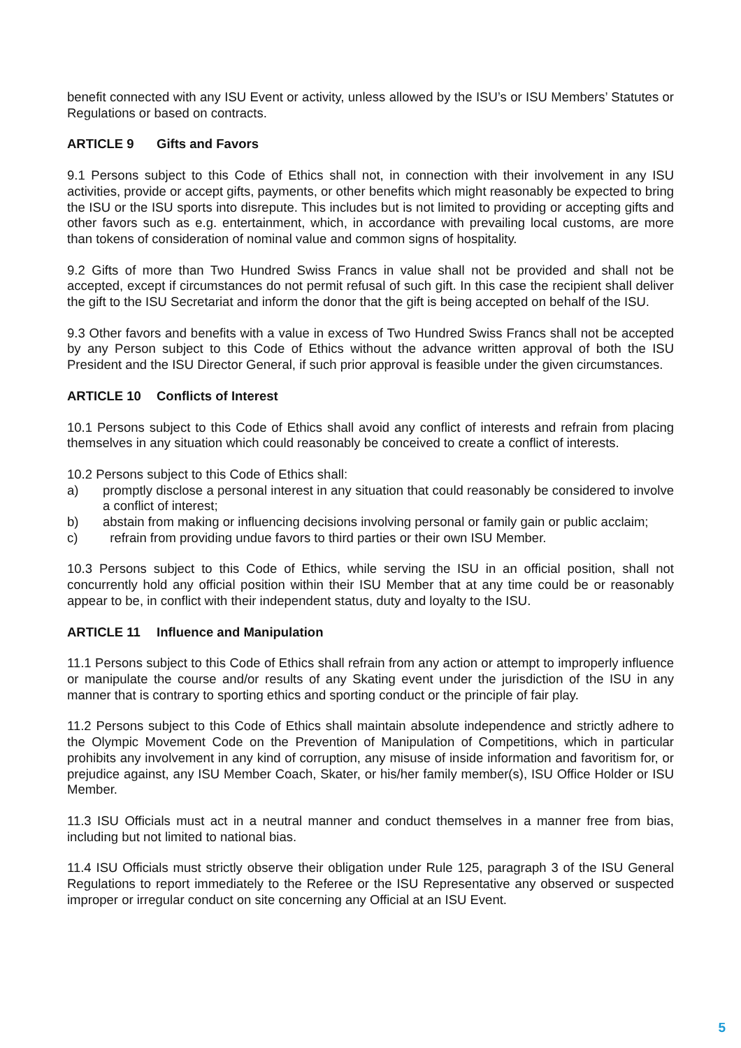benefit connected with any ISU Event or activity, unless allowed by the ISU’s or ISU Members’ Statutes or Regulations or based on contracts.
ARTICLE 9 Gifts and Favors
9.1 Persons subject to this Code of Ethics shall not, in connection with their involvement in any ISU activities, provide or accept gifts, payments, or other benefits which might reasonably be expected to bring the ISU or the ISU sports into disrepute. This includes but is not limited to providing or accepting gifts and other favors such as e.g. entertainment, which, in accordance with prevailing local customs, are more than tokens of consideration of nominal value and common signs of hospitality.
9.2 Gifts of more than Two Hundred Swiss Francs in value shall not be provided and shall not be accepted, except if circumstances do not permit refusal of such gift. In this case the recipient shall deliver the gift to the ISU Secretariat and inform the donor that the gift is being accepted on behalf of the ISU.
9.3 Other favors and benefits with a value in excess of Two Hundred Swiss Francs shall not be accepted by any Person subject to this Code of Ethics without the advance written approval of both the ISU President and the ISU Director General, if such prior approval is feasible under the given circumstances.
ARTICLE 10 Conflicts of Interest
10.1 Persons subject to this Code of Ethics shall avoid any conflict of interests and refrain from placing themselves in any situation which could reasonably be conceived to create a conflict of interests.
10.2 Persons subject to this Code of Ethics shall:
a) promptly disclose a personal interest in any situation that could reasonably be considered to involve a conflict of interest;
b) abstain from making or influencing decisions involving personal or family gain or public acclaim;
c) refrain from providing undue favors to third parties or their own ISU Member.
10.3 Persons subject to this Code of Ethics, while serving the ISU in an official position, shall not concurrently hold any official position within their ISU Member that at any time could be or reasonably appear to be, in conflict with their independent status, duty and loyalty to the ISU.
ARTICLE 11 Influence and Manipulation
11.1 Persons subject to this Code of Ethics shall refrain from any action or attempt to improperly influence or manipulate the course and/or results of any Skating event under the jurisdiction of the ISU in any manner that is contrary to sporting ethics and sporting conduct or the principle of fair play.
11.2 Persons subject to this Code of Ethics shall maintain absolute independence and strictly adhere to the Olympic Movement Code on the Prevention of Manipulation of Competitions, which in particular prohibits any involvement in any kind of corruption, any misuse of inside information and favoritism for, or prejudice against, any ISU Member Coach, Skater, or his/her family member(s), ISU Office Holder or ISU Member.
11.3 ISU Officials must act in a neutral manner and conduct themselves in a manner free from bias, including but not limited to national bias.
11.4 ISU Officials must strictly observe their obligation under Rule 125, paragraph 3 of the ISU General Regulations to report immediately to the Referee or the ISU Representative any observed or suspected improper or irregular conduct on site concerning any Official at an ISU Event.
5